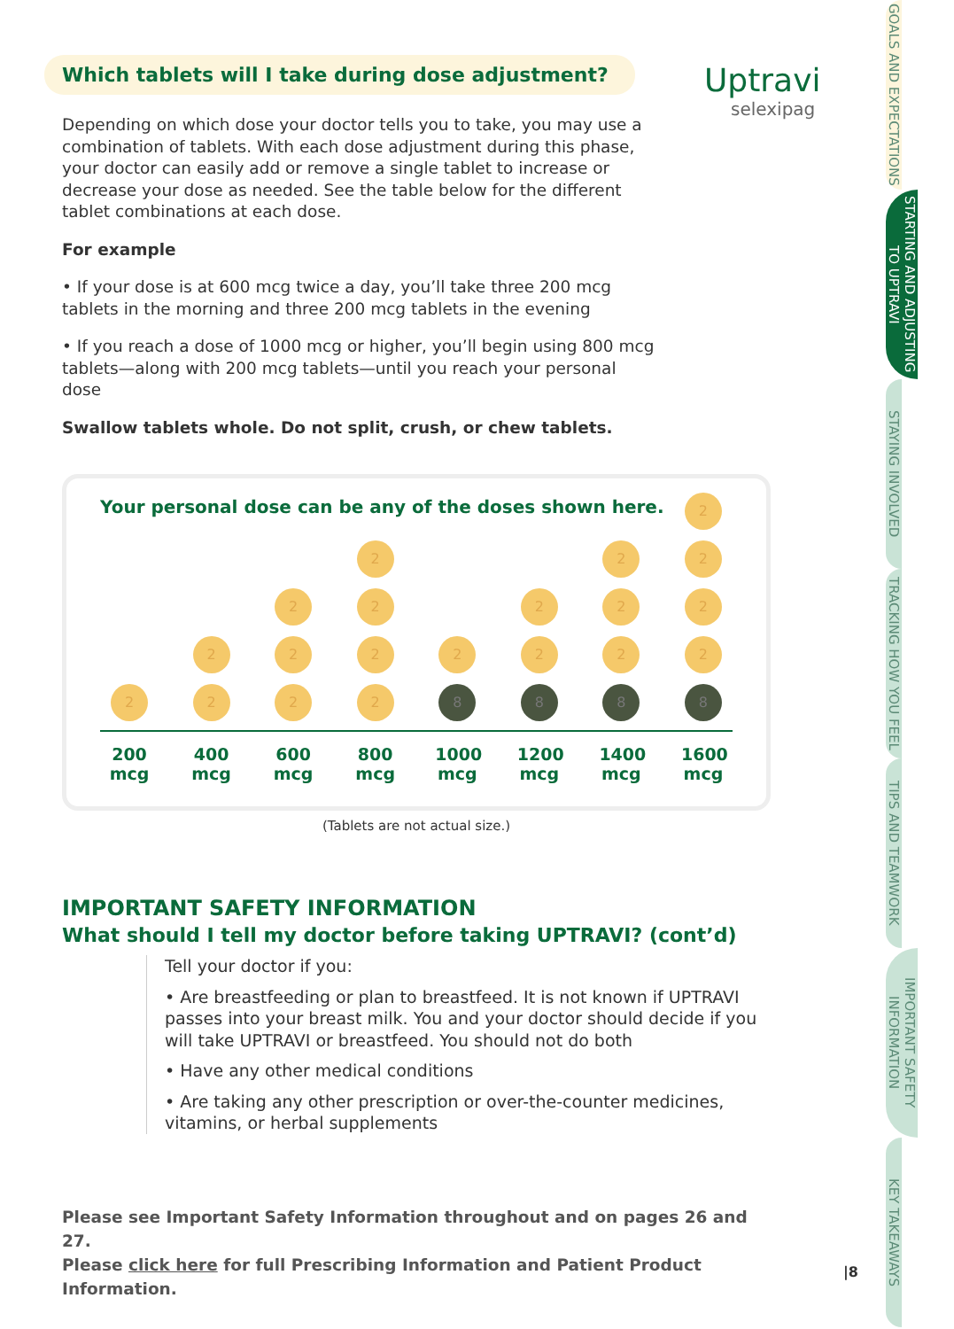Uptravi
selexipag
GOALS AND EXPECTATIONS
STARTING AND ADJUSTING TO UPTRAVI
STAYING INVOLVED
TRACKING HOW YOU FEEL
TIPS AND TEAMWORK
IMPORTANT SAFETY INFORMATION
KEY TAKEAWAYS
Which tablets will I take during dose adjustment?
Depending on which dose your doctor tells you to take, you may use a combination of tablets. With each dose adjustment during this phase, your doctor can easily add or remove a single tablet to increase or decrease your dose as needed. See the table below for the different tablet combinations at each dose.
For example
• If your dose is at 600 mcg twice a day, you’ll take three 200 mcg tablets in the morning and three 200 mcg tablets in the evening
• If you reach a dose of 1000 mcg or higher, you’ll begin using 800 mcg tablets—along with 200 mcg tablets—until you reach your personal dose
Swallow tablets whole. Do not split, crush, or chew tablets.
Your personal dose can be any of the doses shown here.
2
2
2
2
2
2
2
2
2
2
2
8
2
2
8
2
2
2
8
2
2
2
2
8
200 mcg
400 mcg
600 mcg
800 mcg
1000 mcg
1200 mcg
1400 mcg
1600 mcg
(Tablets are not actual size.)
IMPORTANT SAFETY INFORMATION
What should I tell my doctor before taking UPTRAVI? (cont’d)
Tell your doctor if you:
• Are breastfeeding or plan to breastfeed. It is not known if UPTRAVI passes into your breast milk. You and your doctor should decide if you will take UPTRAVI or breastfeed. You should not do both
• Have any other medical conditions
• Are taking any other prescription or over-the-counter medicines, vitamins, or herbal supplements
Please see Important Safety Information throughout and on pages 26 and 27.
Please click here for full Prescribing Information and Patient Product Information.
|8